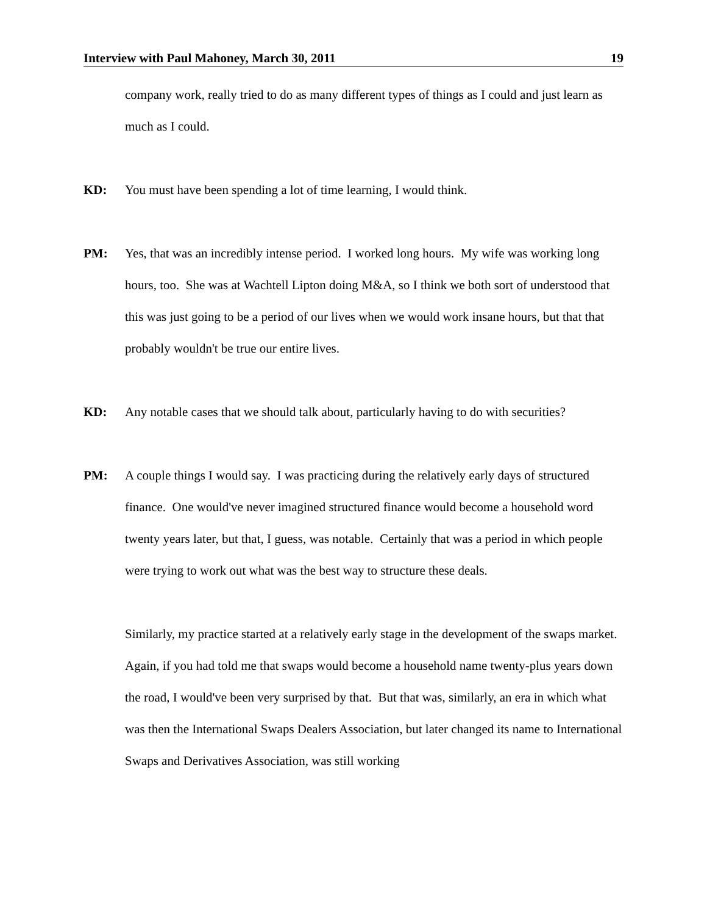Interview with Paul Mahoney, March 30, 2011 19
company work, really tried to do as many different types of things as I could and just learn as much as I could.
KD: You must have been spending a lot of time learning, I would think.
PM: Yes, that was an incredibly intense period. I worked long hours. My wife was working long hours, too. She was at Wachtell Lipton doing M&A, so I think we both sort of understood that this was just going to be a period of our lives when we would work insane hours, but that that probably wouldn't be true our entire lives.
KD: Any notable cases that we should talk about, particularly having to do with securities?
PM: A couple things I would say. I was practicing during the relatively early days of structured finance. One would've never imagined structured finance would become a household word twenty years later, but that, I guess, was notable. Certainly that was a period in which people were trying to work out what was the best way to structure these deals.
Similarly, my practice started at a relatively early stage in the development of the swaps market. Again, if you had told me that swaps would become a household name twenty-plus years down the road, I would've been very surprised by that. But that was, similarly, an era in which what was then the International Swaps Dealers Association, but later changed its name to International Swaps and Derivatives Association, was still working